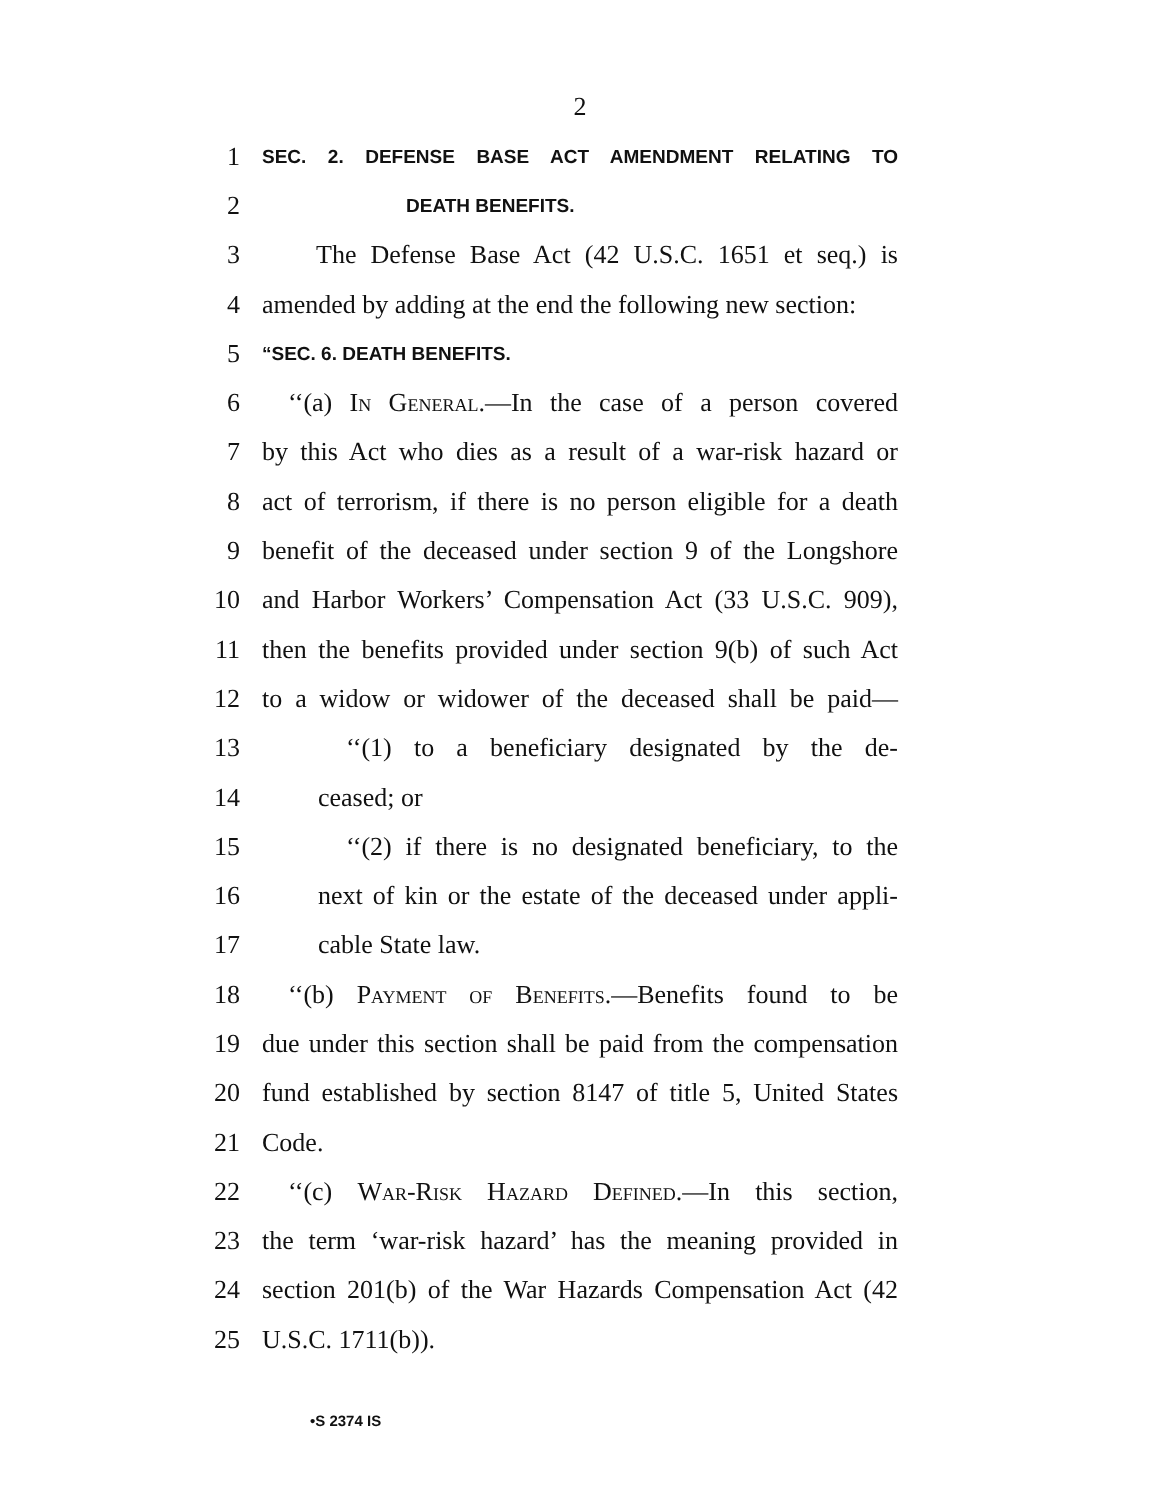2
1 SEC. 2. DEFENSE BASE ACT AMENDMENT RELATING TO
2 DEATH BENEFITS.
3 The Defense Base Act (42 U.S.C. 1651 et seq.) is
4 amended by adding at the end the following new section:
5 “SEC. 6. DEATH BENEFITS.
6 ‘‘(a) In General.—In the case of a person covered
7 by this Act who dies as a result of a war-risk hazard or
8 act of terrorism, if there is no person eligible for a death
9 benefit of the deceased under section 9 of the Longshore
10 and Harbor Workers’ Compensation Act (33 U.S.C. 909),
11 then the benefits provided under section 9(b) of such Act
12 to a widow or widower of the deceased shall be paid—
13 ‘‘(1) to a beneficiary designated by the de-
14 ceased; or
15 ‘‘(2) if there is no designated beneficiary, to the
16 next of kin or the estate of the deceased under appli-
17 cable State law.
18 ‘‘(b) Payment of Benefits.—Benefits found to be
19 due under this section shall be paid from the compensation
20 fund established by section 8147 of title 5, United States
21 Code.
22 ‘‘(c) War-Risk Hazard Defined.—In this section,
23 the term ‘war-risk hazard’ has the meaning provided in
24 section 201(b) of the War Hazards Compensation Act (42
25 U.S.C. 1711(b)).
•S 2374 IS